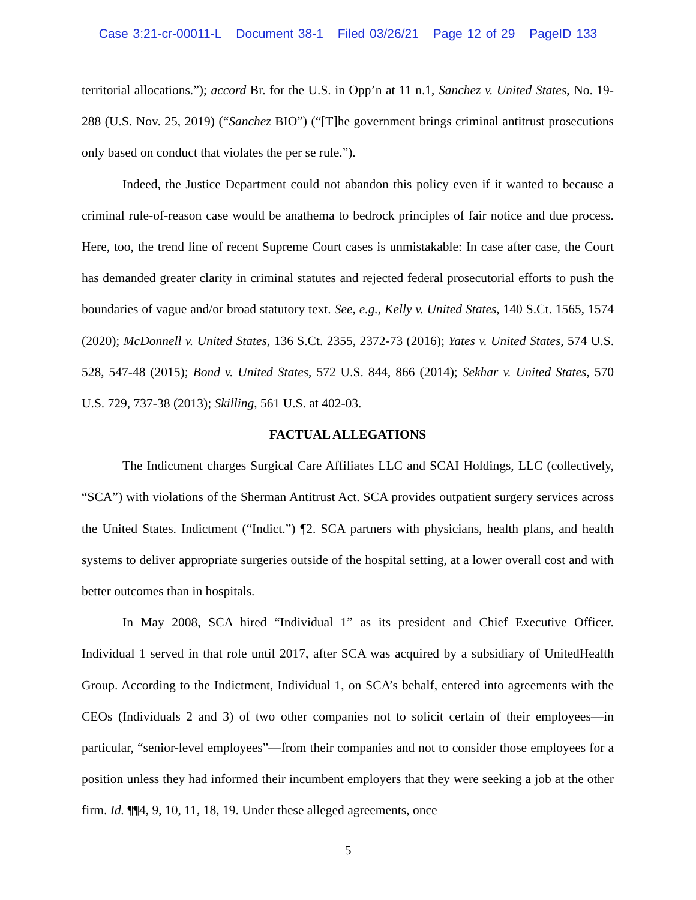Case 3:21-cr-00011-L Document 38-1 Filed 03/26/21 Page 12 of 29 PageID 133
territorial allocations.”); accord Br. for the U.S. in Opp’n at 11 n.1, Sanchez v. United States, No. 19-288 (U.S. Nov. 25, 2019) (“Sanchez BIO”) (“[T]he government brings criminal antitrust prosecutions only based on conduct that violates the per se rule.”).
Indeed, the Justice Department could not abandon this policy even if it wanted to because a criminal rule-of-reason case would be anathema to bedrock principles of fair notice and due process. Here, too, the trend line of recent Supreme Court cases is unmistakable: In case after case, the Court has demanded greater clarity in criminal statutes and rejected federal prosecutorial efforts to push the boundaries of vague and/or broad statutory text. See, e.g., Kelly v. United States, 140 S.Ct. 1565, 1574 (2020); McDonnell v. United States, 136 S.Ct. 2355, 2372-73 (2016); Yates v. United States, 574 U.S. 528, 547-48 (2015); Bond v. United States, 572 U.S. 844, 866 (2014); Sekhar v. United States, 570 U.S. 729, 737-38 (2013); Skilling, 561 U.S. at 402-03.
FACTUAL ALLEGATIONS
The Indictment charges Surgical Care Affiliates LLC and SCAI Holdings, LLC (collectively, “SCA”) with violations of the Sherman Antitrust Act. SCA provides outpatient surgery services across the United States. Indictment (“Indict.”) ¶2. SCA partners with physicians, health plans, and health systems to deliver appropriate surgeries outside of the hospital setting, at a lower overall cost and with better outcomes than in hospitals.
In May 2008, SCA hired “Individual 1” as its president and Chief Executive Officer. Individual 1 served in that role until 2017, after SCA was acquired by a subsidiary of UnitedHealth Group. According to the Indictment, Individual 1, on SCA’s behalf, entered into agreements with the CEOs (Individuals 2 and 3) of two other companies not to solicit certain of their employees—in particular, “senior-level employees”—from their companies and not to consider those employees for a position unless they had informed their incumbent employers that they were seeking a job at the other firm. Id. ¶¶4, 9, 10, 11, 18, 19. Under these alleged agreements, once
5